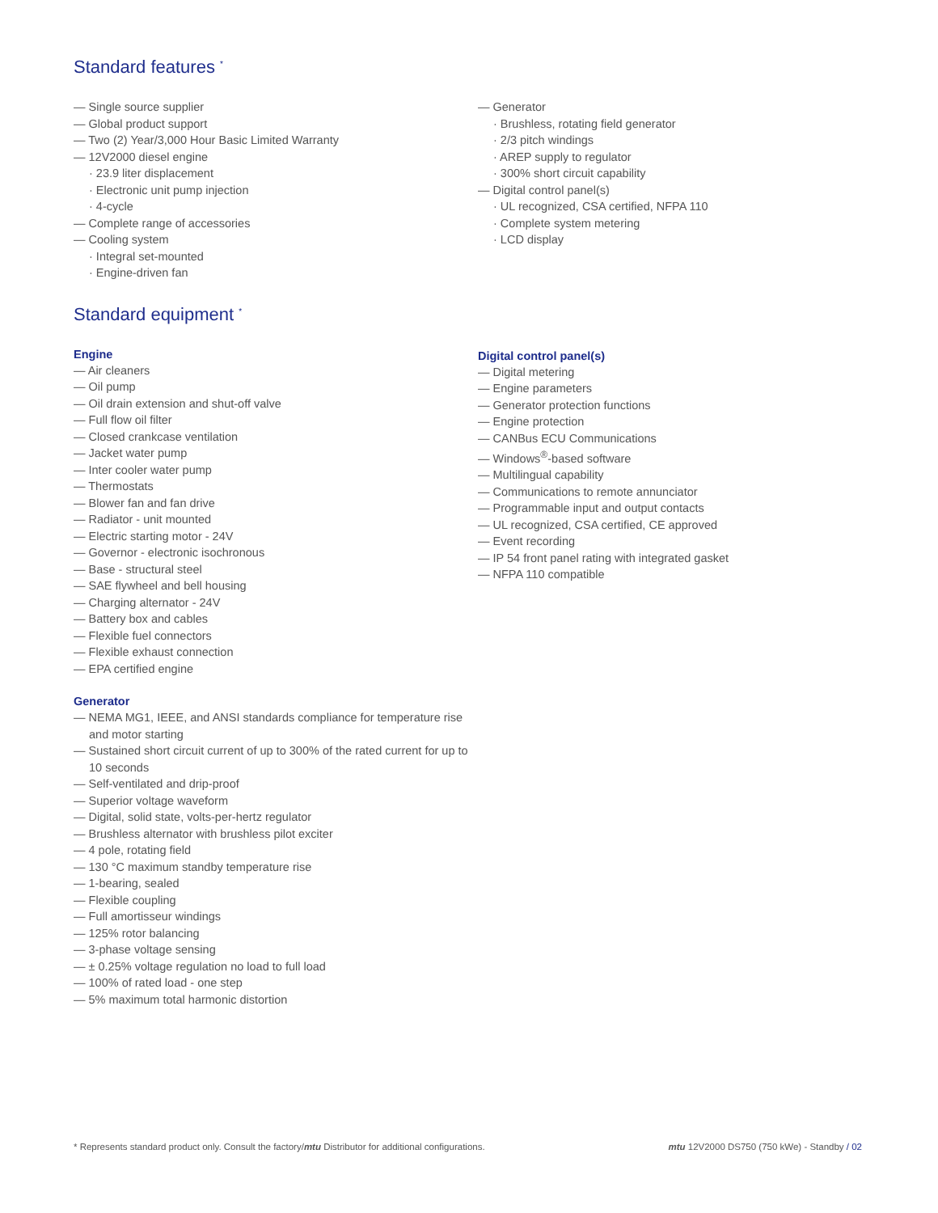Standard features <sup>*</sup>
— Single source supplier
— Global product support
— Two (2) Year/3,000 Hour Basic Limited Warranty
— 12V2000 diesel engine
· 23.9 liter displacement
· Electronic unit pump injection
· 4-cycle
— Complete range of accessories
— Cooling system
· Integral set-mounted
· Engine-driven fan
— Generator
· Brushless, rotating field generator
· 2/3 pitch windings
· AREP supply to regulator
· 300% short circuit capability
— Digital control panel(s)
· UL recognized, CSA certified, NFPA 110
· Complete system metering
· LCD display
Standard equipment <sup>*</sup>
Engine
— Air cleaners
— Oil pump
— Oil drain extension and shut-off valve
— Full flow oil filter
— Closed crankcase ventilation
— Jacket water pump
— Inter cooler water pump
— Thermostats
— Blower fan and fan drive
— Radiator - unit mounted
— Electric starting motor - 24V
— Governor - electronic isochronous
— Base - structural steel
— SAE flywheel and bell housing
— Charging alternator - 24V
— Battery box and cables
— Flexible fuel connectors
— Flexible exhaust connection
— EPA certified engine
Generator
— NEMA MG1, IEEE, and ANSI standards compliance for temperature rise and motor starting
— Sustained short circuit current of up to 300% of the rated current for up to 10 seconds
— Self-ventilated and drip-proof
— Superior voltage waveform
— Digital, solid state, volts-per-hertz regulator
— Brushless alternator with brushless pilot exciter
— 4 pole, rotating field
— 130 °C maximum standby temperature rise
— 1-bearing, sealed
— Flexible coupling
— Full amortisseur windings
— 125% rotor balancing
— 3-phase voltage sensing
— ± 0.25% voltage regulation no load to full load
— 100% of rated load - one step
— 5% maximum total harmonic distortion
Digital control panel(s)
— Digital metering
— Engine parameters
— Generator protection functions
— Engine protection
— CANBus ECU Communications
— Windows<sup>®</sup>-based software
— Multilingual capability
— Communications to remote annunciator
— Programmable input and output contacts
— UL recognized, CSA certified, CE approved
— Event recording
— IP 54 front panel rating with integrated gasket
— NFPA 110 compatible
* Represents standard product only. Consult the factory/mtu Distributor for additional configurations. mtu 12V2000 DS750 (750 kWe) - Standby / 02